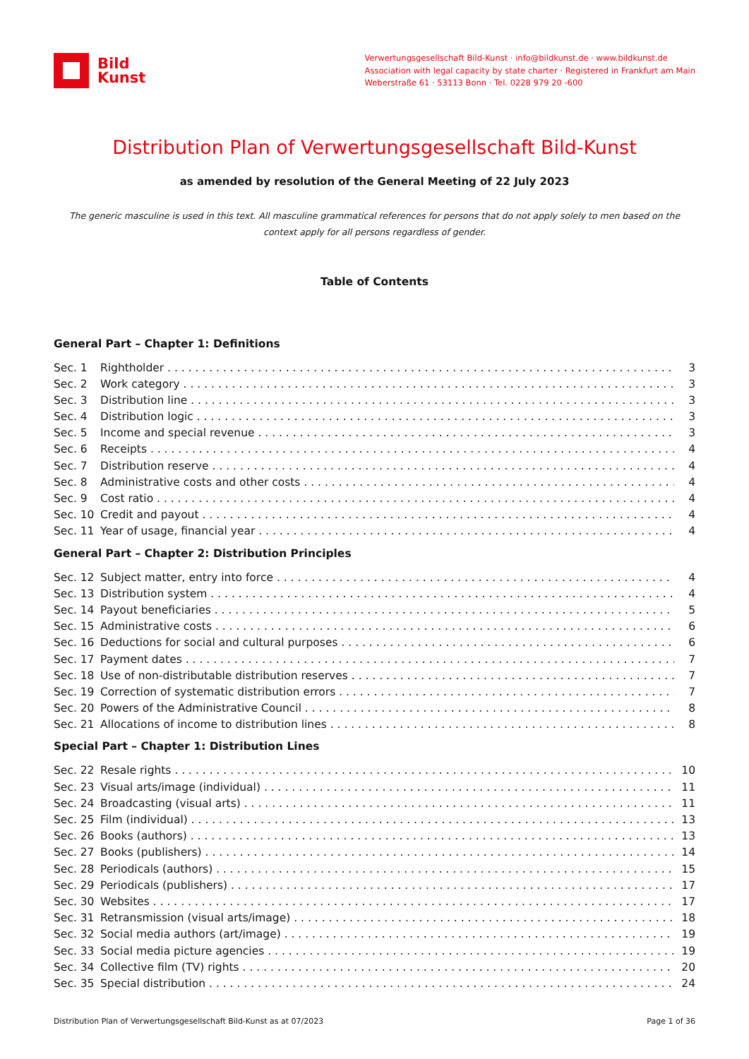Bild
Kunst
Verwertungsgesellschaft Bild-Kunst · info@bildkunst.de · www.bildkunst.de
Association with legal capacity by state charter · Registered in Frankfurt am Main
Weberstraße 61 · 53113 Bonn · Tel. 0228 979 20 -600
Distribution Plan of Verwertungsgesellschaft Bild-Kunst
as amended by resolution of the General Meeting of 22 July 2023
The generic masculine is used in this text. All masculine grammatical references for persons that do not apply solely to men based on the context apply for all persons regardless of gender.
Table of Contents
General Part – Chapter 1: Definitions
Sec. 1 Rightholder 3
Sec. 2 Work category 3
Sec. 3 Distribution line 3
Sec. 4 Distribution logic 3
Sec. 5 Income and special revenue 3
Sec. 6 Receipts 4
Sec. 7 Distribution reserve 4
Sec. 8 Administrative costs and other costs 4
Sec. 9 Cost ratio 4
Sec. 10 Credit and payout 4
Sec. 11 Year of usage, financial year 4
General Part – Chapter 2: Distribution Principles
Sec. 12 Subject matter, entry into force 4
Sec. 13 Distribution system 4
Sec. 14 Payout beneficiaries 5
Sec. 15 Administrative costs 6
Sec. 16 Deductions for social and cultural purposes 6
Sec. 17 Payment dates 7
Sec. 18 Use of non-distributable distribution reserves 7
Sec. 19 Correction of systematic distribution errors 7
Sec. 20 Powers of the Administrative Council 8
Sec. 21 Allocations of income to distribution lines 8
Special Part – Chapter 1: Distribution Lines
Sec. 22 Resale rights 10
Sec. 23 Visual arts/image (individual) 11
Sec. 24 Broadcasting (visual arts) 11
Sec. 25 Film (individual) 13
Sec. 26 Books (authors) 13
Sec. 27 Books (publishers) 14
Sec. 28 Periodicals (authors) 15
Sec. 29 Periodicals (publishers) 17
Sec. 30 Websites 17
Sec. 31 Retransmission (visual arts/image) 18
Sec. 32 Social media authors (art/image) 19
Sec. 33 Social media picture agencies 19
Sec. 34 Collective film (TV) rights 20
Sec. 35 Special distribution 24
Distribution Plan of Verwertungsgesellschaft Bild-Kunst as at 07/2023 Page 1 of 36